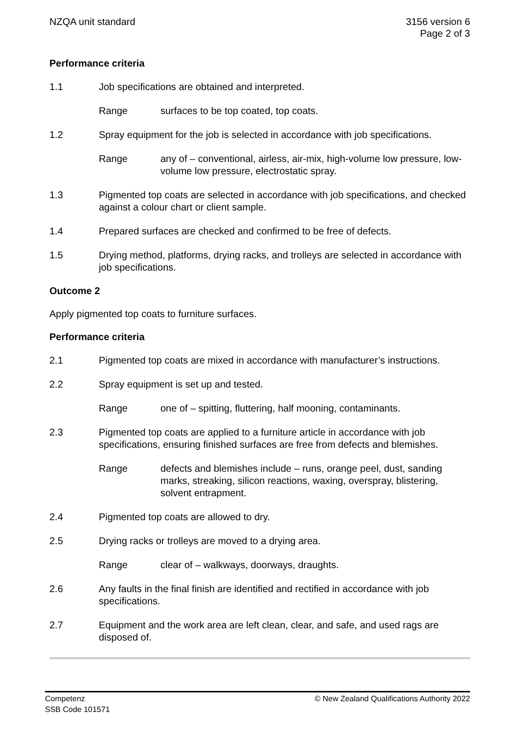NZQA unit standard 3156 version 6
Page 2 of 3
Performance criteria
1.1 Job specifications are obtained and interpreted.
Range surfaces to be top coated, top coats.
1.2 Spray equipment for the job is selected in accordance with job specifications.
Range any of – conventional, airless, air-mix, high-volume low pressure, low-volume low pressure, electrostatic spray.
1.3 Pigmented top coats are selected in accordance with job specifications, and checked against a colour chart or client sample.
1.4 Prepared surfaces are checked and confirmed to be free of defects.
1.5 Drying method, platforms, drying racks, and trolleys are selected in accordance with job specifications.
Outcome 2
Apply pigmented top coats to furniture surfaces.
Performance criteria
2.1 Pigmented top coats are mixed in accordance with manufacturer’s instructions.
2.2 Spray equipment is set up and tested.
Range one of – spitting, fluttering, half mooning, contaminants.
2.3 Pigmented top coats are applied to a furniture article in accordance with job specifications, ensuring finished surfaces are free from defects and blemishes.
Range defects and blemishes include – runs, orange peel, dust, sanding marks, streaking, silicon reactions, waxing, overspray, blistering, solvent entrapment.
2.4 Pigmented top coats are allowed to dry.
2.5 Drying racks or trolleys are moved to a drying area.
Range clear of – walkways, doorways, draughts.
2.6 Any faults in the final finish are identified and rectified in accordance with job specifications.
2.7 Equipment and the work area are left clean, clear, and safe, and used rags are disposed of.
Competenz
SSB Code 101571
© New Zealand Qualifications Authority 2022